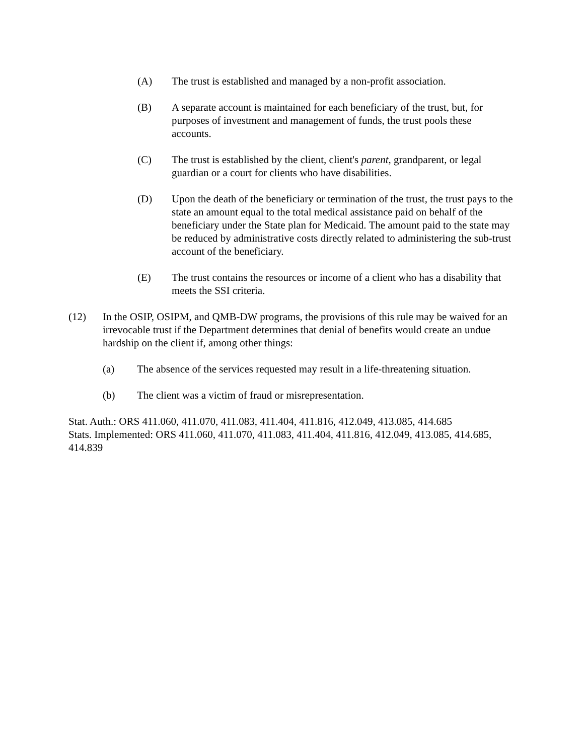(A) The trust is established and managed by a non-profit association.
(B) A separate account is maintained for each beneficiary of the trust, but, for purposes of investment and management of funds, the trust pools these accounts.
(C) The trust is established by the client, client's parent, grandparent, or legal guardian or a court for clients who have disabilities.
(D) Upon the death of the beneficiary or termination of the trust, the trust pays to the state an amount equal to the total medical assistance paid on behalf of the beneficiary under the State plan for Medicaid. The amount paid to the state may be reduced by administrative costs directly related to administering the sub-trust account of the beneficiary.
(E) The trust contains the resources or income of a client who has a disability that meets the SSI criteria.
(12) In the OSIP, OSIPM, and QMB-DW programs, the provisions of this rule may be waived for an irrevocable trust if the Department determines that denial of benefits would create an undue hardship on the client if, among other things:
(a) The absence of the services requested may result in a life-threatening situation.
(b) The client was a victim of fraud or misrepresentation.
Stat. Auth.: ORS 411.060, 411.070, 411.083, 411.404, 411.816, 412.049, 413.085, 414.685
Stats. Implemented: ORS 411.060, 411.070, 411.083, 411.404, 411.816, 412.049, 413.085, 414.685, 414.839